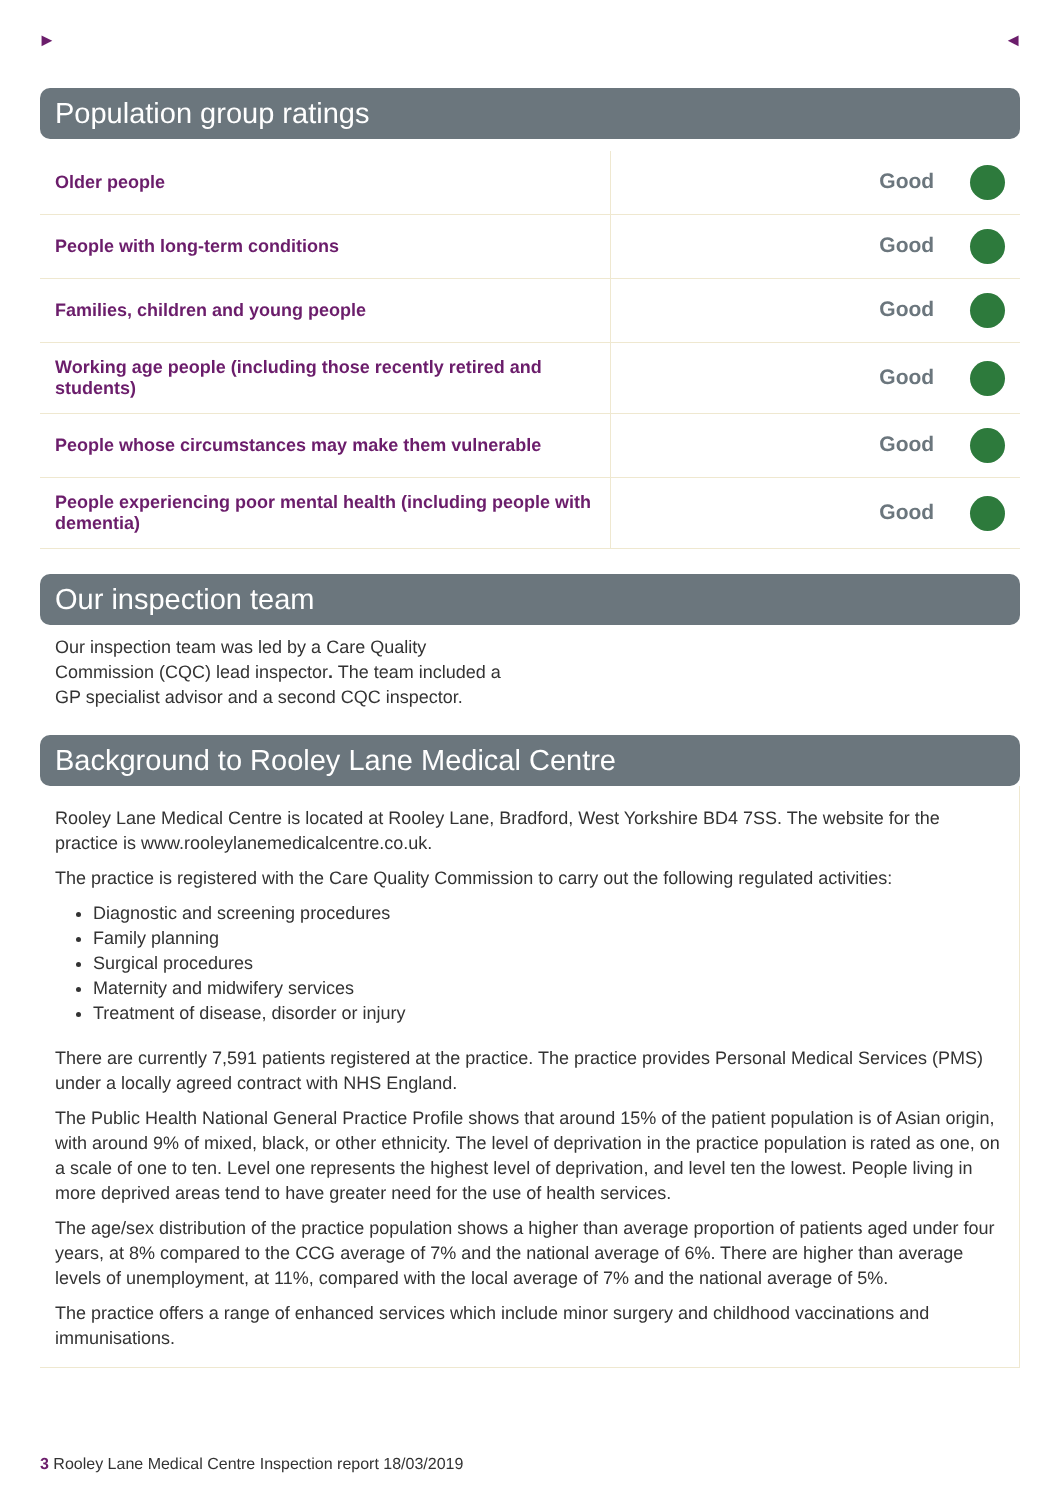► ◄
Population group ratings
| Older people | Good |
| People with long-term conditions | Good |
| Families, children and young people | Good |
| Working age people (including those recently retired and students) | Good |
| People whose circumstances may make them vulnerable | Good |
| People experiencing poor mental health (including people with dementia) | Good |
Our inspection team
Our inspection team was led by a Care Quality Commission (CQC) lead inspector. The team included a GP specialist advisor and a second CQC inspector.
Background to Rooley Lane Medical Centre
Rooley Lane Medical Centre is located at Rooley Lane, Bradford, West Yorkshire BD4 7SS. The website for the practice is www.rooleylanemedicalcentre.co.uk.
The practice is registered with the Care Quality Commission to carry out the following regulated activities:
Diagnostic and screening procedures
Family planning
Surgical procedures
Maternity and midwifery services
Treatment of disease, disorder or injury
There are currently 7,591 patients registered at the practice. The practice provides Personal Medical Services (PMS) under a locally agreed contract with NHS England.
The Public Health National General Practice Profile shows that around 15% of the patient population is of Asian origin, with around 9% of mixed, black, or other ethnicity. The level of deprivation in the practice population is rated as one, on a scale of one to ten. Level one represents the highest level of deprivation, and level ten the lowest. People living in more deprived areas tend to have greater need for the use of health services.
The age/sex distribution of the practice population shows a higher than average proportion of patients aged under four years, at 8% compared to the CCG average of 7% and the national average of 6%. There are higher than average levels of unemployment, at 11%, compared with the local average of 7% and the national average of 5%.
The practice offers a range of enhanced services which include minor surgery and childhood vaccinations and immunisations.
3 Rooley Lane Medical Centre Inspection report 18/03/2019